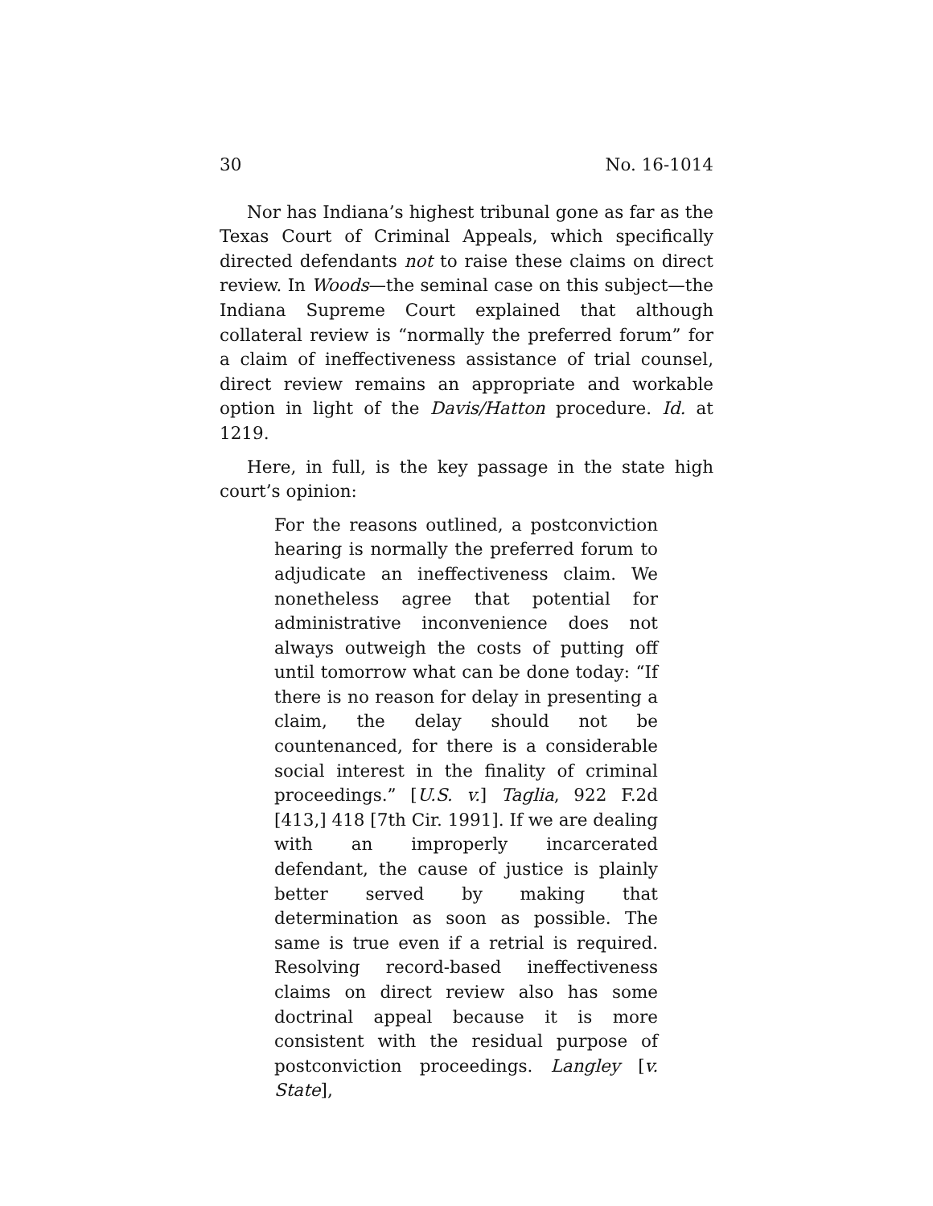30 No. 16-1014
Nor has Indiana’s highest tribunal gone as far as the Texas Court of Criminal Appeals, which specifically directed defendants not to raise these claims on direct review. In Woods—the seminal case on this subject—the Indiana Supreme Court explained that although collateral review is “normally the preferred forum” for a claim of ineffectiveness assistance of trial counsel, direct review remains an appropriate and workable option in light of the Davis/Hatton procedure. Id. at 1219.
Here, in full, is the key passage in the state high court’s opinion:
For the reasons outlined, a postconviction hearing is normally the preferred forum to adjudicate an ineffectiveness claim. We nonetheless agree that potential for administrative inconvenience does not always outweigh the costs of putting off until tomorrow what can be done today: “If there is no reason for delay in presenting a claim, the delay should not be countenanced, for there is a considerable social interest in the finality of criminal proceedings.” [U.S. v.] Taglia, 922 F.2d [413,] 418 [7th Cir. 1991]. If we are dealing with an improperly incarcerated defendant, the cause of justice is plainly better served by making that determination as soon as possible. The same is true even if a retrial is required. Resolving record-based ineffectiveness claims on direct review also has some doctrinal appeal because it is more consistent with the residual purpose of postconviction proceedings. Langley [v. State],